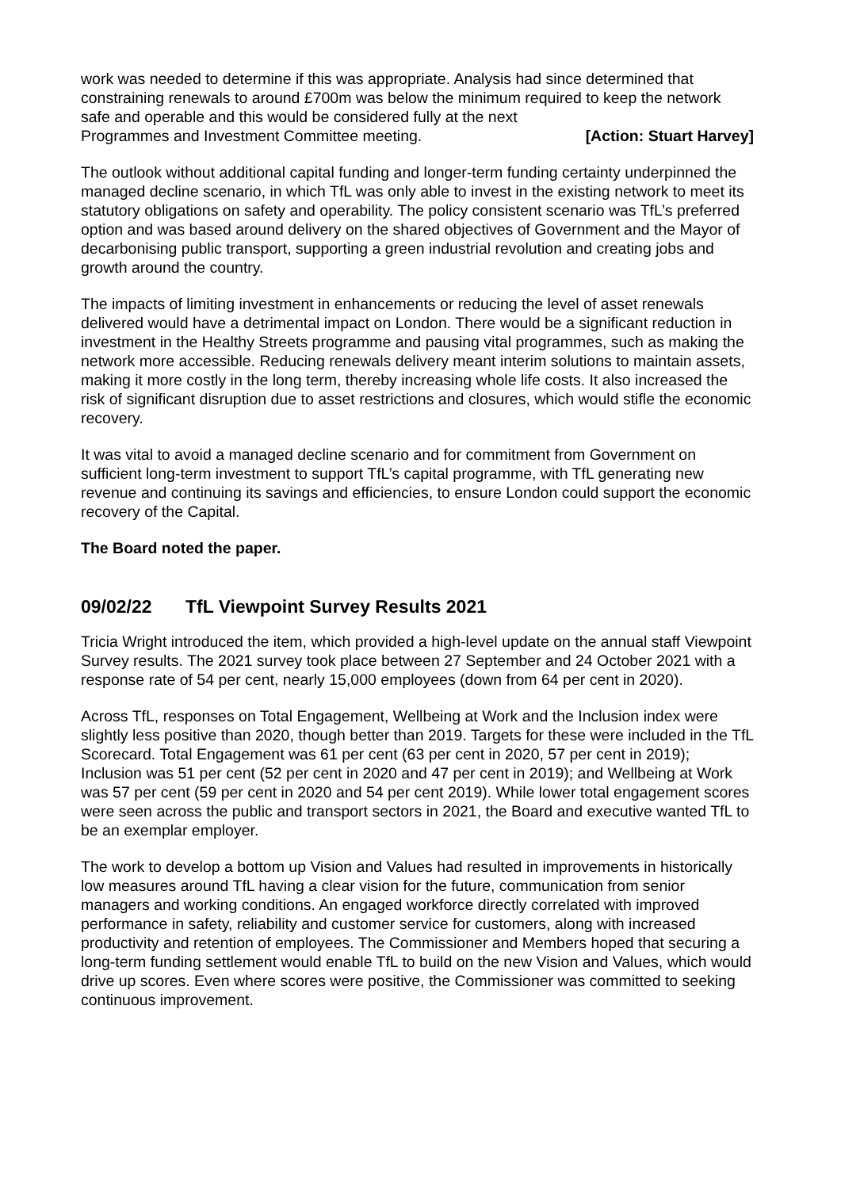work was needed to determine if this was appropriate. Analysis had since determined that constraining renewals to around £700m was below the minimum required to keep the network safe and operable and this would be considered fully at the next
Programmes and Investment Committee meeting. [Action: Stuart Harvey]
The outlook without additional capital funding and longer-term funding certainty underpinned the managed decline scenario, in which TfL was only able to invest in the existing network to meet its statutory obligations on safety and operability. The policy consistent scenario was TfL’s preferred option and was based around delivery on the shared objectives of Government and the Mayor of decarbonising public transport, supporting a green industrial revolution and creating jobs and growth around the country.
The impacts of limiting investment in enhancements or reducing the level of asset renewals delivered would have a detrimental impact on London. There would be a significant reduction in investment in the Healthy Streets programme and pausing vital programmes, such as making the network more accessible. Reducing renewals delivery meant interim solutions to maintain assets, making it more costly in the long term, thereby increasing whole life costs. It also increased the risk of significant disruption due to asset restrictions and closures, which would stifle the economic recovery.
It was vital to avoid a managed decline scenario and for commitment from Government on sufficient long-term investment to support TfL’s capital programme, with TfL generating new revenue and continuing its savings and efficiencies, to ensure London could support the economic recovery of the Capital.
The Board noted the paper.
09/02/22 TfL Viewpoint Survey Results 2021
Tricia Wright introduced the item, which provided a high-level update on the annual staff Viewpoint Survey results. The 2021 survey took place between 27 September and 24 October 2021 with a response rate of 54 per cent, nearly 15,000 employees (down from 64 per cent in 2020).
Across TfL, responses on Total Engagement, Wellbeing at Work and the Inclusion index were slightly less positive than 2020, though better than 2019. Targets for these were included in the TfL Scorecard. Total Engagement was 61 per cent (63 per cent in 2020, 57 per cent in 2019); Inclusion was 51 per cent (52 per cent in 2020 and 47 per cent in 2019); and Wellbeing at Work was 57 per cent (59 per cent in 2020 and 54 per cent 2019). While lower total engagement scores were seen across the public and transport sectors in 2021, the Board and executive wanted TfL to be an exemplar employer.
The work to develop a bottom up Vision and Values had resulted in improvements in historically low measures around TfL having a clear vision for the future, communication from senior managers and working conditions. An engaged workforce directly correlated with improved performance in safety, reliability and customer service for customers, along with increased productivity and retention of employees. The Commissioner and Members hoped that securing a long-term funding settlement would enable TfL to build on the new Vision and Values, which would drive up scores. Even where scores were positive, the Commissioner was committed to seeking continuous improvement.